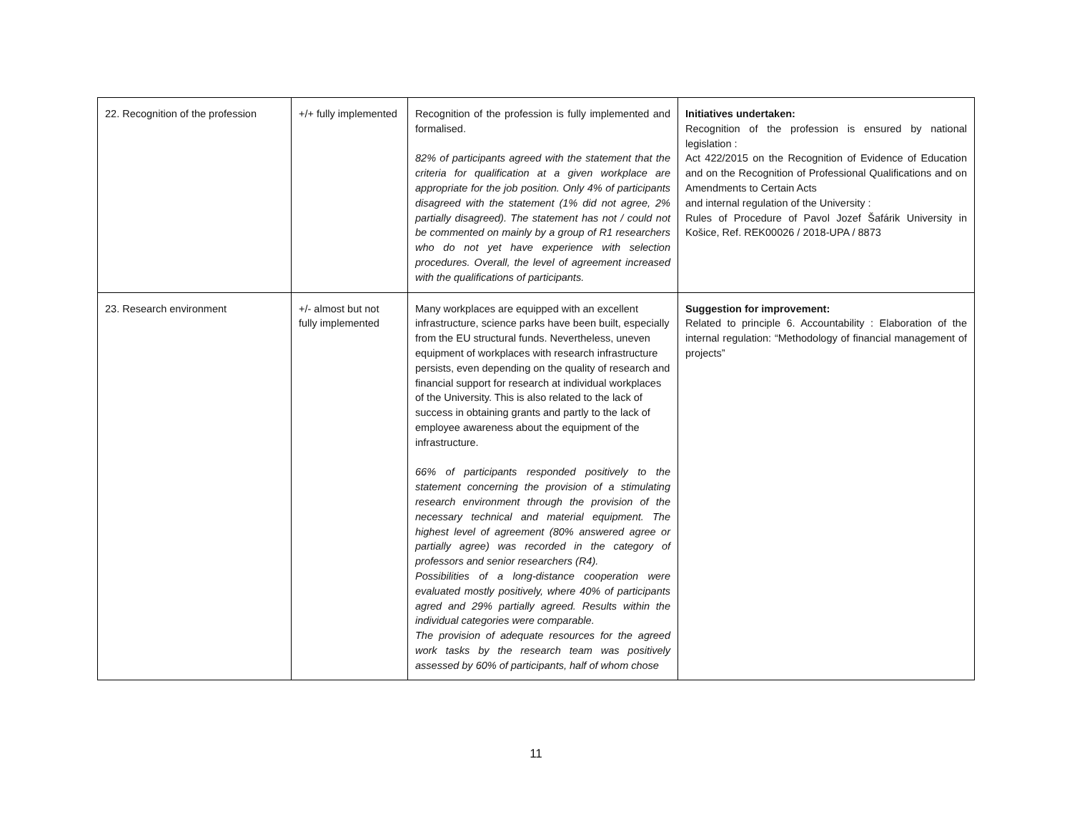| 22. Recognition of the profession | +/+ fully implemented | Recognition of the profession is fully implemented and formalised. 82% of participants agreed with the statement that the criteria for qualification at a given workplace are appropriate for the job position. Only 4% of participants disagreed with the statement (1% did not agree, 2% partially disagreed). The statement has not / could not be commented on mainly by a group of R1 researchers who do not yet have experience with selection procedures. Overall, the level of agreement increased with the qualifications of participants. | Initiatives undertaken: Recognition of the profession is ensured by national legislation : Act 422/2015 on the Recognition of Evidence of Education and on the Recognition of Professional Qualifications and on Amendments to Certain Acts and internal regulation of the University : Rules of Procedure of Pavol Jozef Šafárik University in Košice, Ref. REK00026 / 2018-UPA / 8873 |
| 23. Research environment | +/- almost but not fully implemented | Many workplaces are equipped with an excellent infrastructure, science parks have been built, especially from the EU structural funds. Nevertheless, uneven equipment of workplaces with research infrastructure persists, even depending on the quality of research and financial support for research at individual workplaces of the University. This is also related to the lack of success in obtaining grants and partly to the lack of employee awareness about the equipment of the infrastructure. 66% of participants responded positively to the statement concerning the provision of a stimulating research environment through the provision of the necessary technical and material equipment. The highest level of agreement (80% answered agree or partially agree) was recorded in the category of professors and senior researchers (R4). Possibilities of a long-distance cooperation were evaluated mostly positively, where 40% of participants agred and 29% partially agreed. Results within the individual categories were comparable. The provision of adequate resources for the agreed work tasks by the research team was positively assessed by 60% of participants, half of whom chose | Suggestion for improvement: Related to principle 6. Accountability : Elaboration of the internal regulation: “Methodology of financial management of projects” |
11